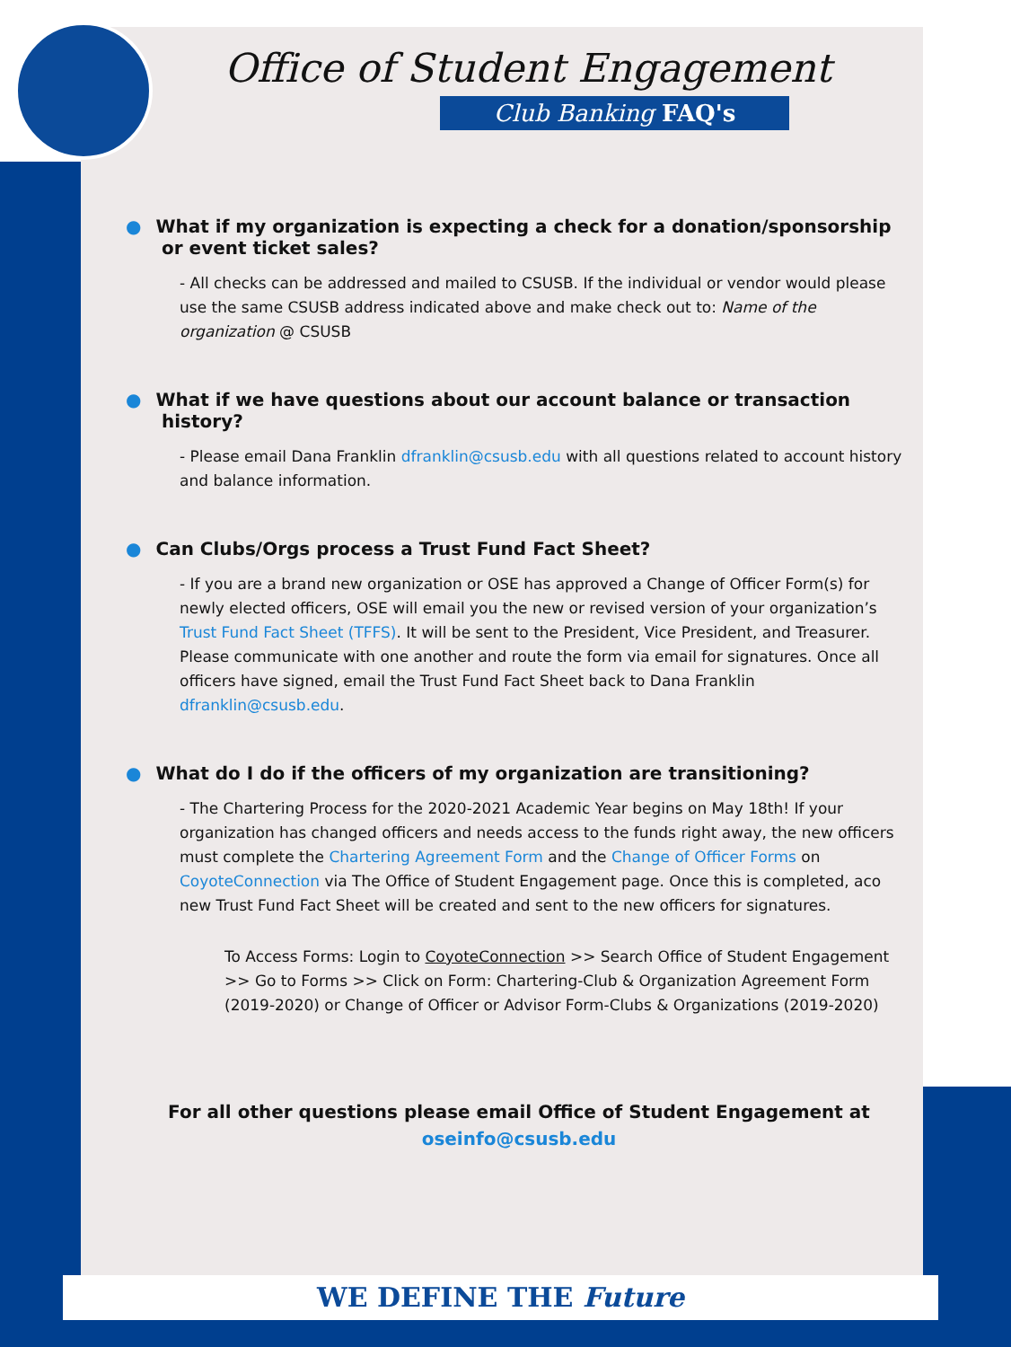Office of Student Engagement
Club Banking FAQ's
● What if my organization is expecting a check for a donation/sponsorship or event ticket sales?
- All checks can be addressed and mailed to CSUSB. If the individual or vendor would please use the same CSUSB address indicated above and make check out to: Name of the organization @ CSUSB
● What if we have questions about our account balance or transaction history?
- Please email Dana Franklin dfranklin@csusb.edu with all questions related to account history and balance information.
● Can Clubs/Orgs process a Trust Fund Fact Sheet?
- If you are a brand new organization or OSE has approved a Change of Officer Form(s) for newly elected officers, OSE will email you the new or revised version of your organization’s Trust Fund Fact Sheet (TFFS). It will be sent to the President, Vice President, and Treasurer. Please communicate with one another and route the form via email for signatures. Once all officers have signed, email the Trust Fund Fact Sheet back to Dana Franklin dfranklin@csusb.edu.
● What do I do if the officers of my organization are transitioning?
- The Chartering Process for the 2020-2021 Academic Year begins on May 18th! If your organization has changed officers and needs access to the funds right away, the new officers must complete the Chartering Agreement Form and the Change of Officer Forms on CoyoteConnection via The Office of Student Engagement page. Once this is completed, aco new Trust Fund Fact Sheet will be created and sent to the new officers for signatures.
To Access Forms: Login to CoyoteConnection >> Search Office of Student Engagement >> Go to Forms >> Click on Form: Chartering-Club & Organization Agreement Form (2019-2020) or Change of Officer or Advisor Form-Clubs & Organizations (2019-2020)
For all other questions please email Office of Student Engagement at
oseinfo@csusb.edu
WE DEFINE THE Future